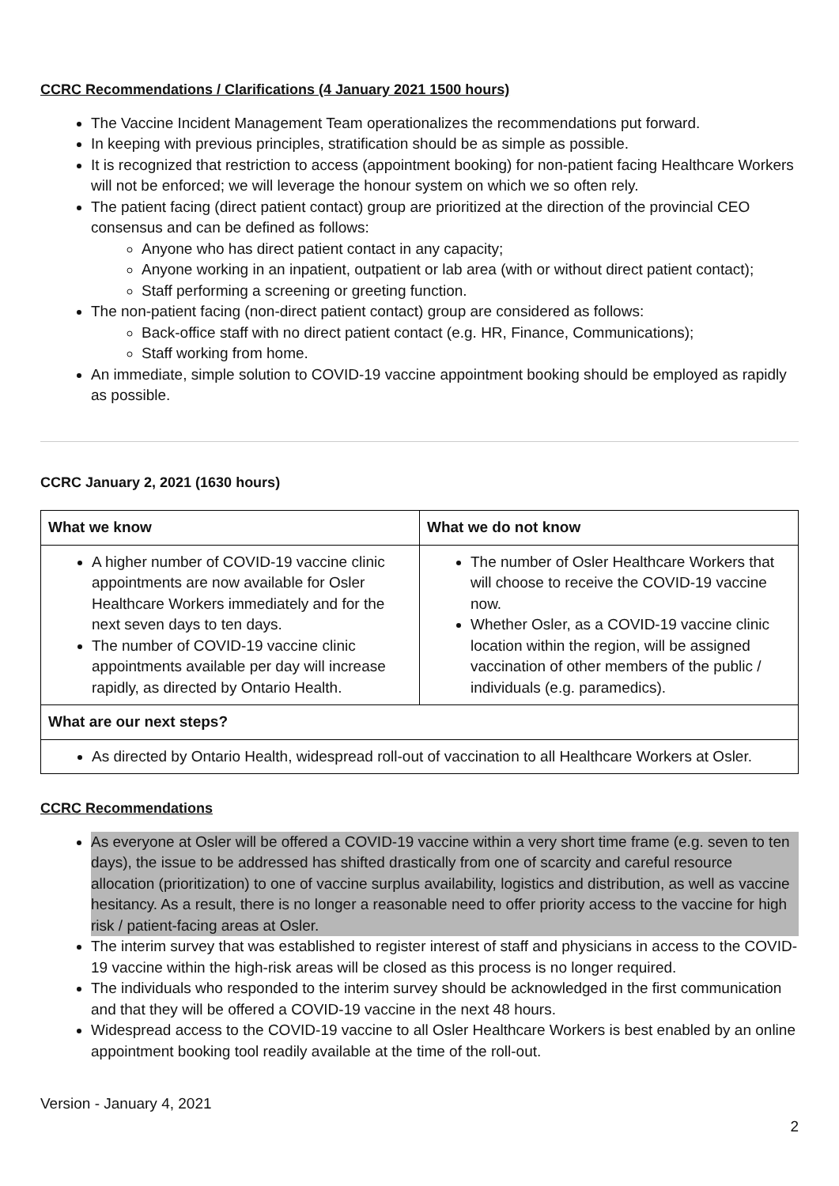CCRC Recommendations / Clarifications (4 January 2021 1500 hours)
The Vaccine Incident Management Team operationalizes the recommendations put forward.
In keeping with previous principles, stratification should be as simple as possible.
It is recognized that restriction to access (appointment booking) for non-patient facing Healthcare Workers will not be enforced; we will leverage the honour system on which we so often rely.
The patient facing (direct patient contact) group are prioritized at the direction of the provincial CEO consensus and can be defined as follows:
Anyone who has direct patient contact in any capacity;
Anyone working in an inpatient, outpatient or lab area (with or without direct patient contact);
Staff performing a screening or greeting function.
The non-patient facing (non-direct patient contact) group are considered as follows:
Back-office staff with no direct patient contact (e.g. HR, Finance, Communications);
Staff working from home.
An immediate, simple solution to COVID-19 vaccine appointment booking should be employed as rapidly as possible.
CCRC January 2, 2021 (1630 hours)
| What we know | What we do not know |
| --- | --- |
| A higher number of COVID-19 vaccine clinic appointments are now available for Osler Healthcare Workers immediately and for the next seven days to ten days. The number of COVID-19 vaccine clinic appointments available per day will increase rapidly, as directed by Ontario Health. | The number of Osler Healthcare Workers that will choose to receive the COVID-19 vaccine now. Whether Osler, as a COVID-19 vaccine clinic location within the region, will be assigned vaccination of other members of the public / individuals (e.g. paramedics). |
| What are our next steps? | |
| As directed by Ontario Health, widespread roll-out of vaccination to all Healthcare Workers at Osler. | |
CCRC Recommendations
As everyone at Osler will be offered a COVID-19 vaccine within a very short time frame (e.g. seven to ten days), the issue to be addressed has shifted drastically from one of scarcity and careful resource allocation (prioritization) to one of vaccine surplus availability, logistics and distribution, as well as vaccine hesitancy. As a result, there is no longer a reasonable need to offer priority access to the vaccine for high risk / patient-facing areas at Osler.
The interim survey that was established to register interest of staff and physicians in access to the COVID-19 vaccine within the high-risk areas will be closed as this process is no longer required.
The individuals who responded to the interim survey should be acknowledged in the first communication and that they will be offered a COVID-19 vaccine in the next 48 hours.
Widespread access to the COVID-19 vaccine to all Osler Healthcare Workers is best enabled by an online appointment booking tool readily available at the time of the roll-out.
Version - January 4, 2021
2